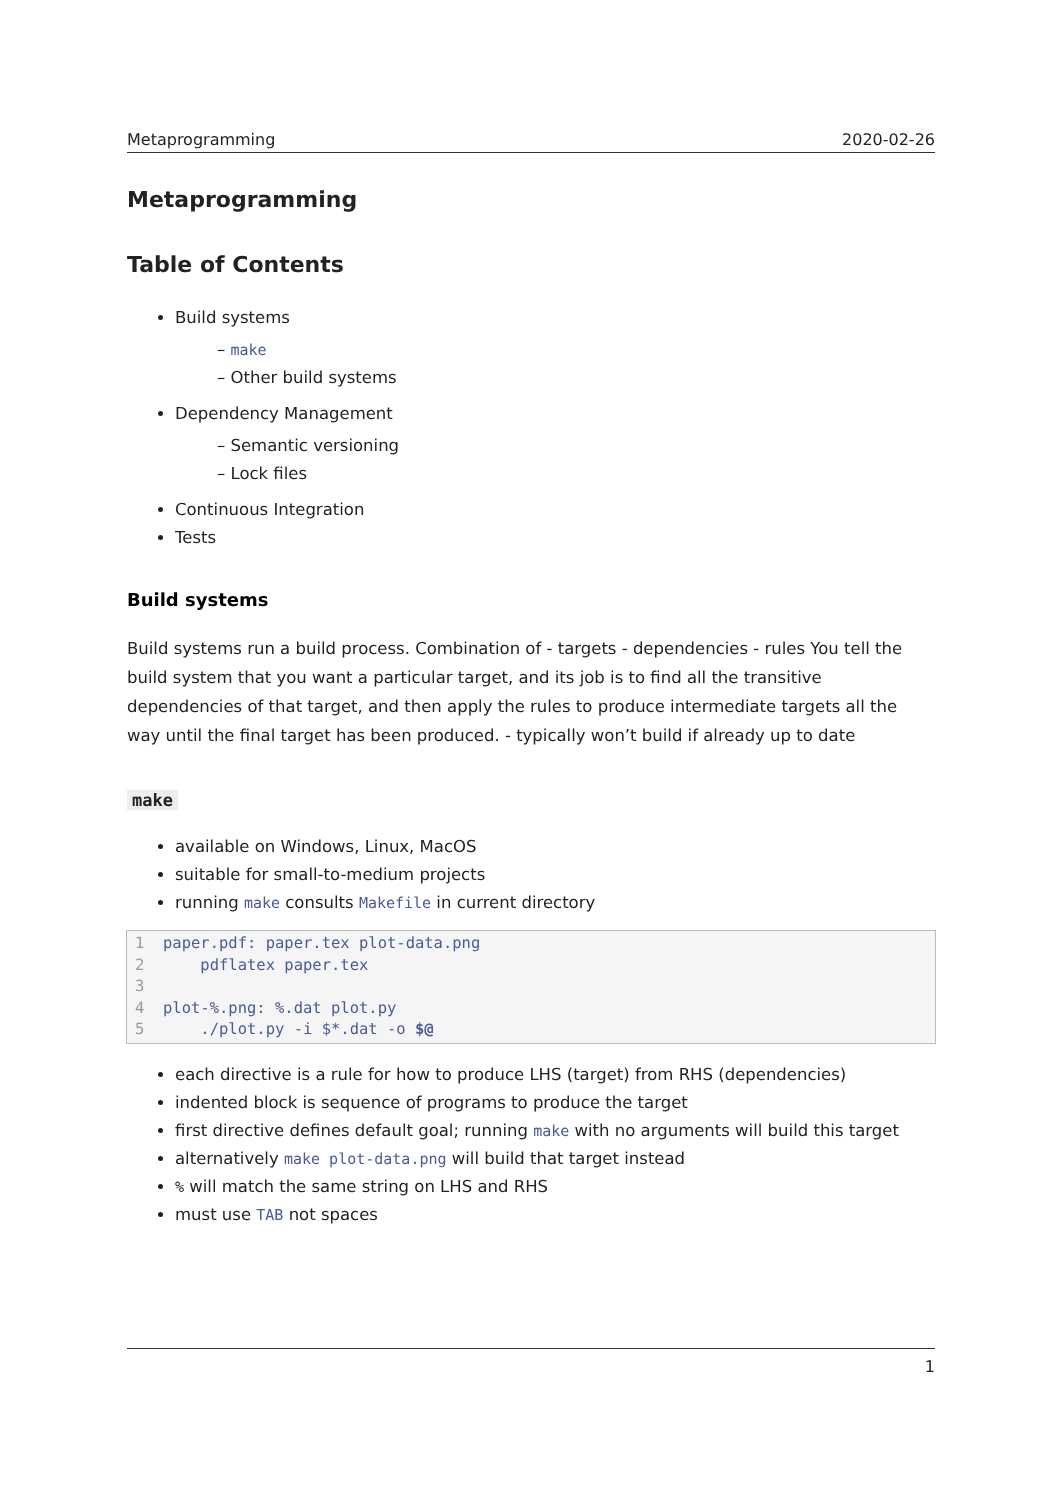Metaprogramming 2020-02-26
Metaprogramming
Table of Contents
Build systems
– make
– Other build systems
Dependency Management
– Semantic versioning
– Lock files
Continuous Integration
Tests
Build systems
Build systems run a build process. Combination of - targets - dependencies - rules You tell the build system that you want a particular target, and its job is to find all the transitive dependencies of that target, and then apply the rules to produce intermediate targets all the way until the final target has been produced. - typically won’t build if already up to date
make
available on Windows, Linux, MacOS
suitable for small-to-medium projects
running make consults Makefile in current directory
1paper.pdf: paper.tex plot-data.png
2    pdflatex paper.tex
3
4plot-%.png: %.dat plot.py
5    ./plot.py -i $*.dat -o $@
each directive is a rule for how to produce LHS (target) from RHS (dependencies)
indented block is sequence of programs to produce the target
first directive defines default goal; running make with no arguments will build this target
alternatively make plot-data.png will build that target instead
% will match the same string on LHS and RHS
must use TAB not spaces
1